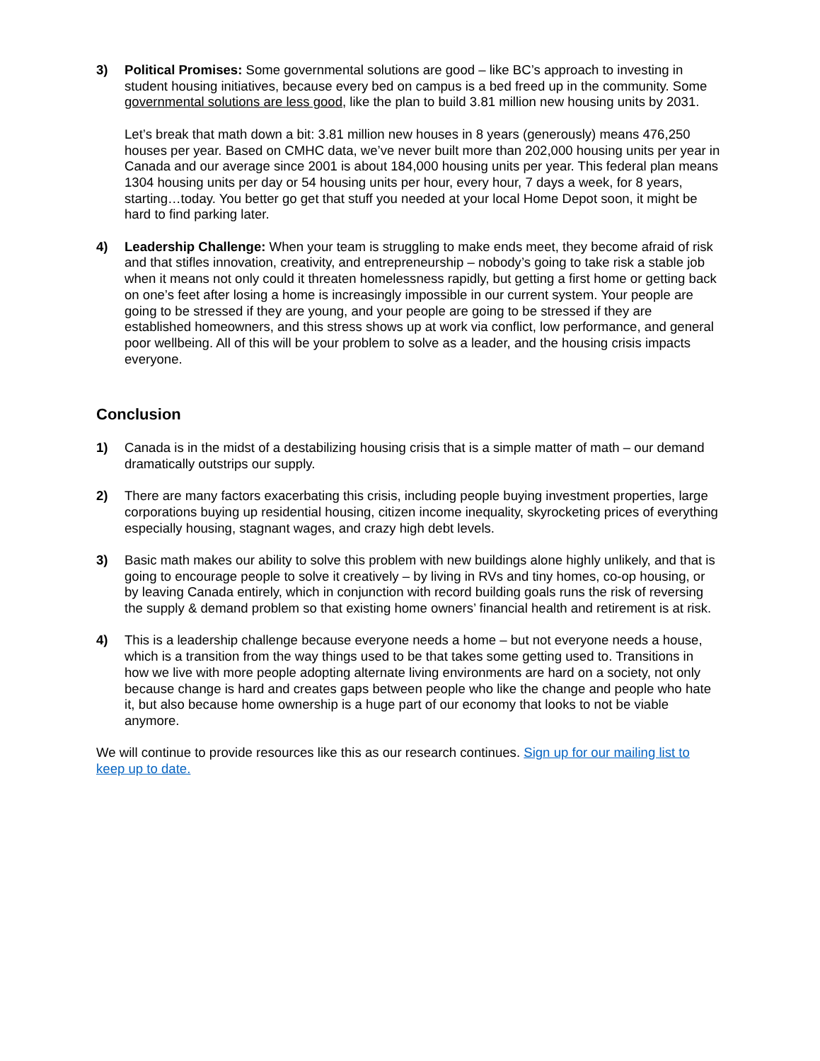3) Political Promises: Some governmental solutions are good – like BC’s approach to investing in student housing initiatives, because every bed on campus is a bed freed up in the community. Some governmental solutions are less good, like the plan to build 3.81 million new housing units by 2031.
Let’s break that math down a bit: 3.81 million new houses in 8 years (generously) means 476,250 houses per year. Based on CMHC data, we’ve never built more than 202,000 housing units per year in Canada and our average since 2001 is about 184,000 housing units per year. This federal plan means 1304 housing units per day or 54 housing units per hour, every hour, 7 days a week, for 8 years, starting…today. You better go get that stuff you needed at your local Home Depot soon, it might be hard to find parking later.
4) Leadership Challenge: When your team is struggling to make ends meet, they become afraid of risk and that stifles innovation, creativity, and entrepreneurship – nobody’s going to take risk a stable job when it means not only could it threaten homelessness rapidly, but getting a first home or getting back on one’s feet after losing a home is increasingly impossible in our current system. Your people are going to be stressed if they are young, and your people are going to be stressed if they are established homeowners, and this stress shows up at work via conflict, low performance, and general poor wellbeing. All of this will be your problem to solve as a leader, and the housing crisis impacts everyone.
Conclusion
1) Canada is in the midst of a destabilizing housing crisis that is a simple matter of math – our demand dramatically outstrips our supply.
2) There are many factors exacerbating this crisis, including people buying investment properties, large corporations buying up residential housing, citizen income inequality, skyrocketing prices of everything especially housing, stagnant wages, and crazy high debt levels.
3) Basic math makes our ability to solve this problem with new buildings alone highly unlikely, and that is going to encourage people to solve it creatively – by living in RVs and tiny homes, co-op housing, or by leaving Canada entirely, which in conjunction with record building goals runs the risk of reversing the supply & demand problem so that existing home owners’ financial health and retirement is at risk.
4) This is a leadership challenge because everyone needs a home – but not everyone needs a house, which is a transition from the way things used to be that takes some getting used to. Transitions in how we live with more people adopting alternate living environments are hard on a society, not only because change is hard and creates gaps between people who like the change and people who hate it, but also because home ownership is a huge part of our economy that looks to not be viable anymore.
We will continue to provide resources like this as our research continues. Sign up for our mailing list to keep up to date.